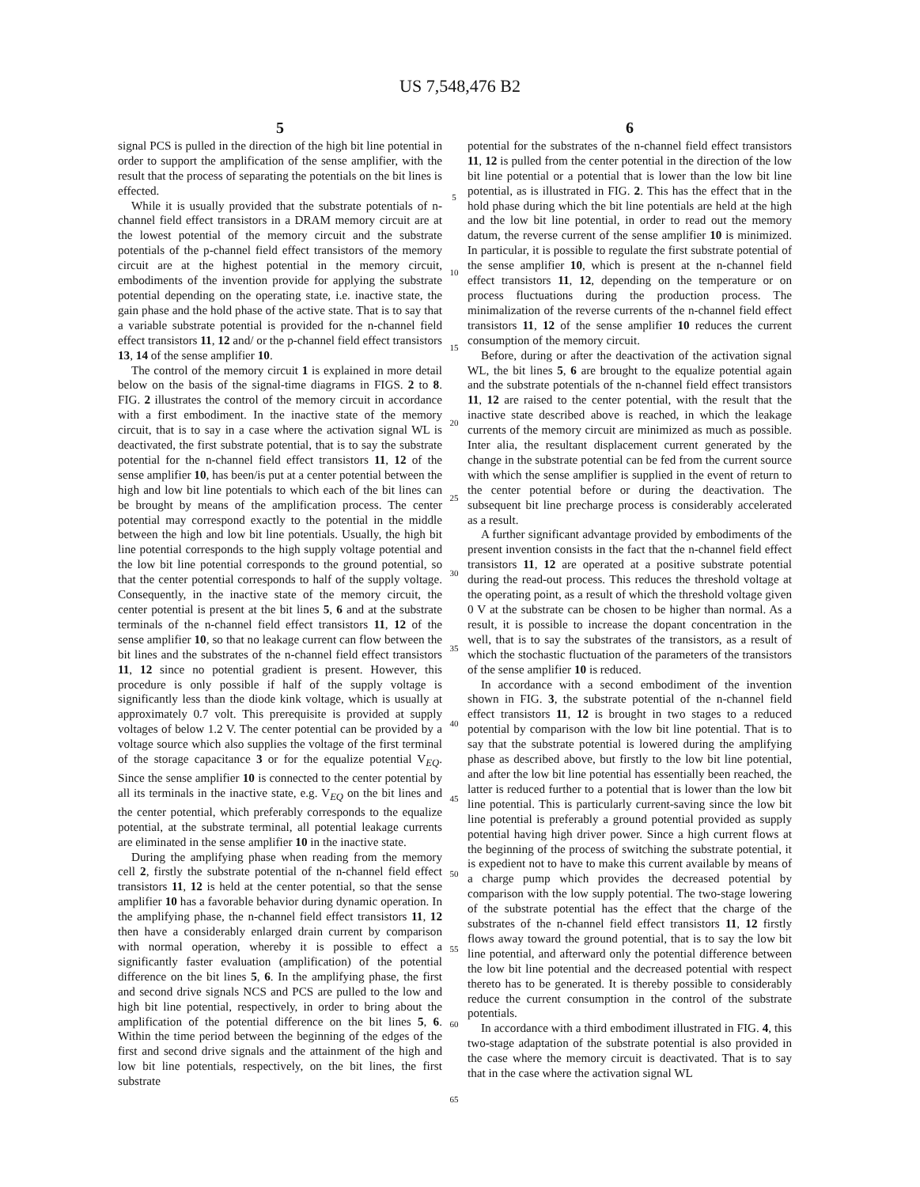US 7,548,476 B2
5
signal PCS is pulled in the direction of the high bit line potential in order to support the amplification of the sense amplifier, with the result that the process of separating the potentials on the bit lines is effected.
While it is usually provided that the substrate potentials of n-channel field effect transistors in a DRAM memory circuit are at the lowest potential of the memory circuit and the substrate potentials of the p-channel field effect transistors of the memory circuit are at the highest potential in the memory circuit, embodiments of the invention provide for applying the substrate potential depending on the operating state, i.e. inactive state, the gain phase and the hold phase of the active state. That is to say that a variable substrate potential is provided for the n-channel field effect transistors 11, 12 and/ or the p-channel field effect transistors 13, 14 of the sense amplifier 10.
The control of the memory circuit 1 is explained in more detail below on the basis of the signal-time diagrams in FIGS. 2 to 8. FIG. 2 illustrates the control of the memory circuit in accordance with a first embodiment. In the inactive state of the memory circuit, that is to say in a case where the activation signal WL is deactivated, the first substrate potential, that is to say the substrate potential for the n-channel field effect transistors 11, 12 of the sense amplifier 10, has been/is put at a center potential between the high and low bit line potentials to which each of the bit lines can be brought by means of the amplification process. The center potential may correspond exactly to the potential in the middle between the high and low bit line potentials. Usually, the high bit line potential corresponds to the high supply voltage potential and the low bit line potential corresponds to the ground potential, so that the center potential corresponds to half of the supply voltage. Consequently, in the inactive state of the memory circuit, the center potential is present at the bit lines 5, 6 and at the substrate terminals of the n-channel field effect transistors 11, 12 of the sense amplifier 10, so that no leakage current can flow between the bit lines and the substrates of the n-channel field effect transistors 11, 12 since no potential gradient is present. However, this procedure is only possible if half of the supply voltage is significantly less than the diode kink voltage, which is usually at approximately 0.7 volt. This prerequisite is provided at supply voltages of below 1.2 V. The center potential can be provided by a voltage source which also supplies the voltage of the first terminal of the storage capacitance 3 or for the equalize potential V<sub>EQ</sub>. Since the sense amplifier 10 is connected to the center potential by all its terminals in the inactive state, e.g. V<sub>EQ</sub> on the bit lines and the center potential, which preferably corresponds to the equalize potential, at the substrate terminal, all potential leakage currents are eliminated in the sense amplifier 10 in the inactive state.
During the amplifying phase when reading from the memory cell 2, firstly the substrate potential of the n-channel field effect transistors 11, 12 is held at the center potential, so that the sense amplifier 10 has a favorable behavior during dynamic operation. In the amplifying phase, the n-channel field effect transistors 11, 12 then have a considerably enlarged drain current by comparison with normal operation, whereby it is possible to effect a significantly faster evaluation (amplification) of the potential difference on the bit lines 5, 6. In the amplifying phase, the first and second drive signals NCS and PCS are pulled to the low and high bit line potential, respectively, in order to bring about the amplification of the potential difference on the bit lines 5, 6. Within the time period between the beginning of the edges of the first and second drive signals and the attainment of the high and low bit line potentials, respectively, on the bit lines, the first substrate
5
10
15
20
25
30
35
40
45
50
55
60
65
6
potential for the substrates of the n-channel field effect transistors 11, 12 is pulled from the center potential in the direction of the low bit line potential or a potential that is lower than the low bit line potential, as is illustrated in FIG. 2. This has the effect that in the hold phase during which the bit line potentials are held at the high and the low bit line potential, in order to read out the memory datum, the reverse current of the sense amplifier 10 is minimized. In particular, it is possible to regulate the first substrate potential of the sense amplifier 10, which is present at the n-channel field effect transistors 11, 12, depending on the temperature or on process fluctuations during the production process. The minimalization of the reverse currents of the n-channel field effect transistors 11, 12 of the sense amplifier 10 reduces the current consumption of the memory circuit.
Before, during or after the deactivation of the activation signal WL, the bit lines 5, 6 are brought to the equalize potential again and the substrate potentials of the n-channel field effect transistors 11, 12 are raised to the center potential, with the result that the inactive state described above is reached, in which the leakage currents of the memory circuit are minimized as much as possible. Inter alia, the resultant displacement current generated by the change in the substrate potential can be fed from the current source with which the sense amplifier is supplied in the event of return to the center potential before or during the deactivation. The subsequent bit line precharge process is considerably accelerated as a result.
A further significant advantage provided by embodiments of the present invention consists in the fact that the n-channel field effect transistors 11, 12 are operated at a positive substrate potential during the read-out process. This reduces the threshold voltage at the operating point, as a result of which the threshold voltage given 0 V at the substrate can be chosen to be higher than normal. As a result, it is possible to increase the dopant concentration in the well, that is to say the substrates of the transistors, as a result of which the stochastic fluctuation of the parameters of the transistors of the sense amplifier 10 is reduced.
In accordance with a second embodiment of the invention shown in FIG. 3, the substrate potential of the n-channel field effect transistors 11, 12 is brought in two stages to a reduced potential by comparison with the low bit line potential. That is to say that the substrate potential is lowered during the amplifying phase as described above, but firstly to the low bit line potential, and after the low bit line potential has essentially been reached, the latter is reduced further to a potential that is lower than the low bit line potential. This is particularly current-saving since the low bit line potential is preferably a ground potential provided as supply potential having high driver power. Since a high current flows at the beginning of the process of switching the substrate potential, it is expedient not to have to make this current available by means of a charge pump which provides the decreased potential by comparison with the low supply potential. The two-stage lowering of the substrate potential has the effect that the charge of the substrates of the n-channel field effect transistors 11, 12 firstly flows away toward the ground potential, that is to say the low bit line potential, and afterward only the potential difference between the low bit line potential and the decreased potential with respect thereto has to be generated. It is thereby possible to considerably reduce the current consumption in the control of the substrate potentials.
In accordance with a third embodiment illustrated in FIG. 4, this two-stage adaptation of the substrate potential is also provided in the case where the memory circuit is deactivated. That is to say that in the case where the activation signal WL